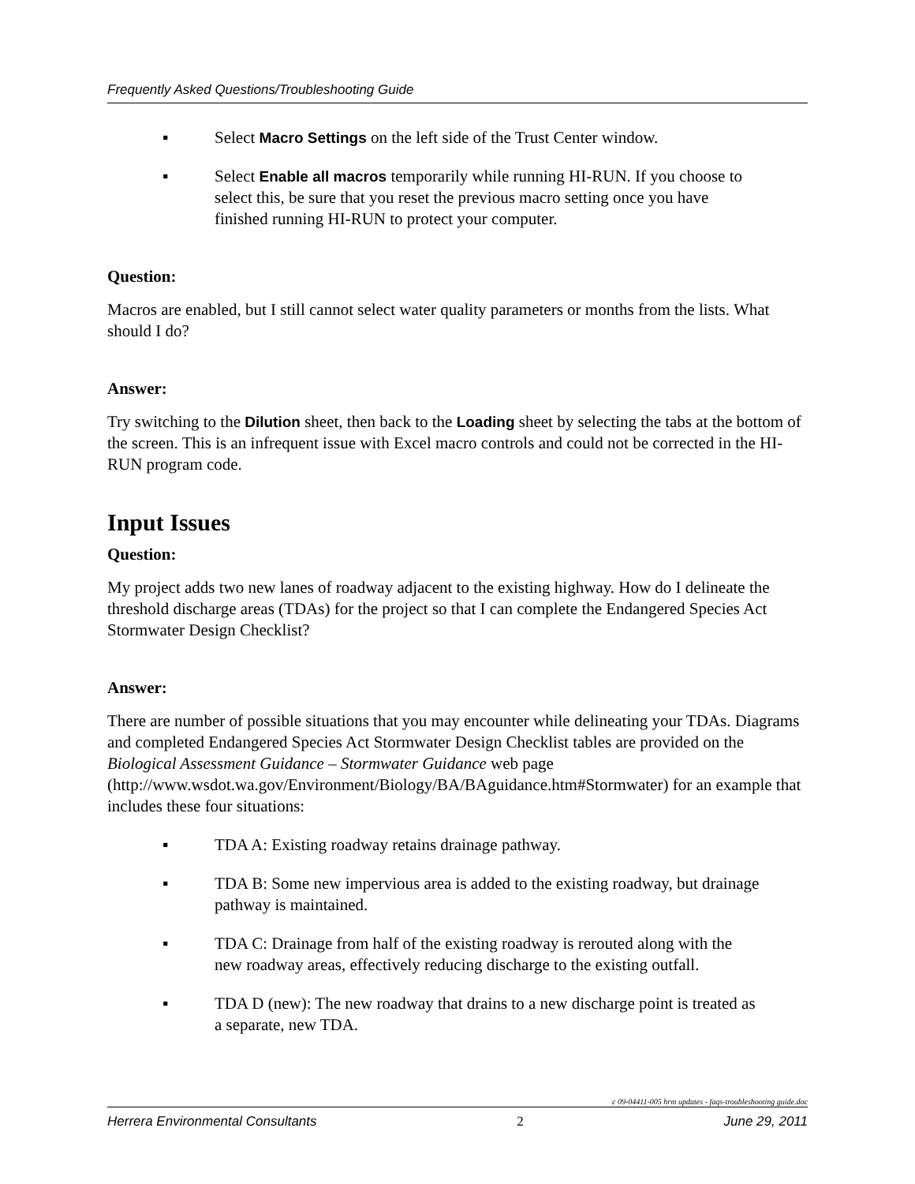Frequently Asked Questions/Troubleshooting Guide
▪ Select Macro Settings on the left side of the Trust Center window.
▪ Select Enable all macros temporarily while running HI-RUN. If you choose to select this, be sure that you reset the previous macro setting once you have finished running HI-RUN to protect your computer.
Question:
Macros are enabled, but I still cannot select water quality parameters or months from the lists. What should I do?
Answer:
Try switching to the Dilution sheet, then back to the Loading sheet by selecting the tabs at the bottom of the screen. This is an infrequent issue with Excel macro controls and could not be corrected in the HI-RUN program code.
Input Issues
Question:
My project adds two new lanes of roadway adjacent to the existing highway. How do I delineate the threshold discharge areas (TDAs) for the project so that I can complete the Endangered Species Act Stormwater Design Checklist?
Answer:
There are number of possible situations that you may encounter while delineating your TDAs. Diagrams and completed Endangered Species Act Stormwater Design Checklist tables are provided on the Biological Assessment Guidance – Stormwater Guidance web page (http://www.wsdot.wa.gov/Environment/Biology/BA/BAguidance.htm#Stormwater) for an example that includes these four situations:
▪ TDA A: Existing roadway retains drainage pathway.
▪ TDA B: Some new impervious area is added to the existing roadway, but drainage pathway is maintained.
▪ TDA C: Drainage from half of the existing roadway is rerouted along with the new roadway areas, effectively reducing discharge to the existing outfall.
▪ TDA D (new): The new roadway that drains to a new discharge point is treated as a separate, new TDA.
c 09-04411-005 hrm updates - faqs-troubleshooting guide.doc
Herrera Environmental Consultants 2 June 29, 2011